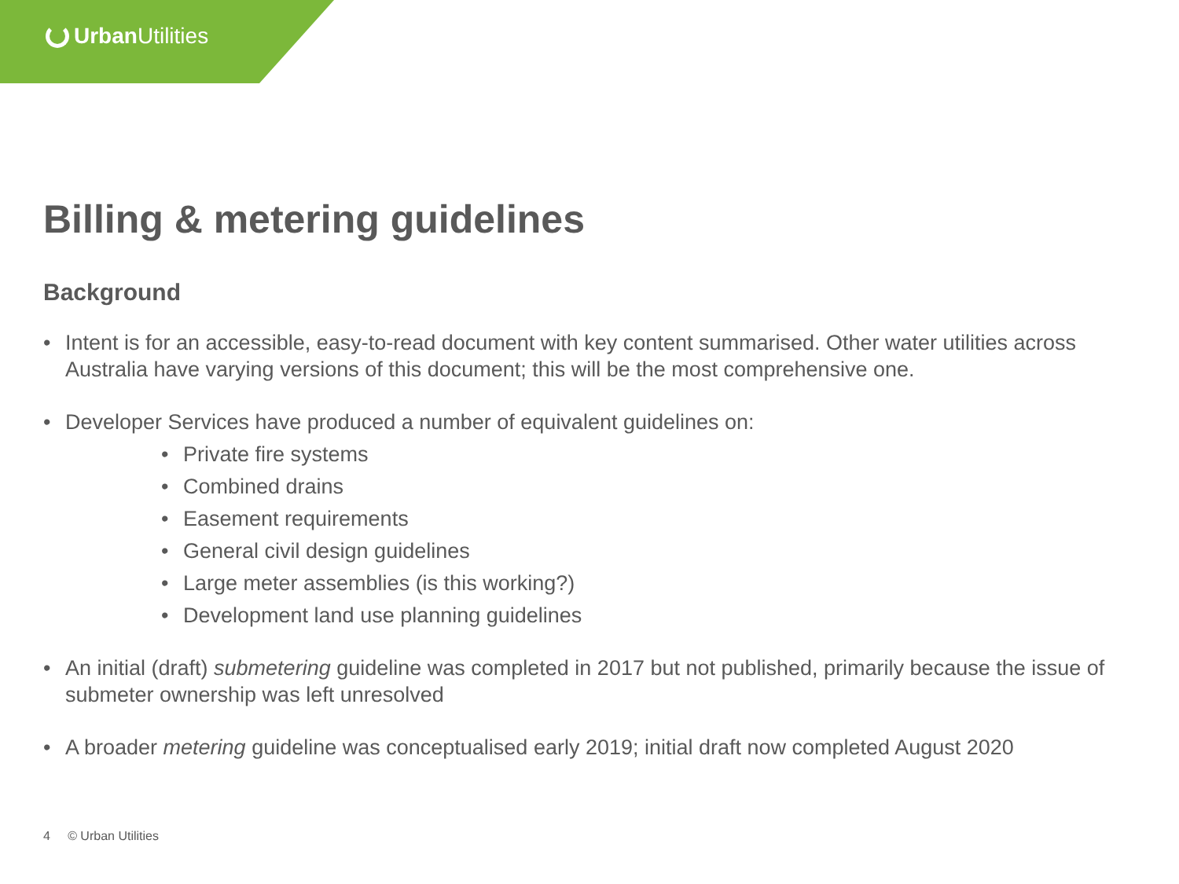Urban Utilities
Billing & metering guidelines
Background
• Intent is for an accessible, easy-to-read document with key content summarised. Other water utilities across Australia have varying versions of this document; this will be the most comprehensive one.
• Developer Services have produced a number of equivalent guidelines on:
• Private fire systems
• Combined drains
• Easement requirements
• General civil design guidelines
• Large meter assemblies (is this working?)
• Development land use planning guidelines
• An initial (draft) submetering guideline was completed in 2017 but not published, primarily because the issue of submeter ownership was left unresolved
• A broader metering guideline was conceptualised early 2019; initial draft now completed August 2020
4 © Urban Utilities